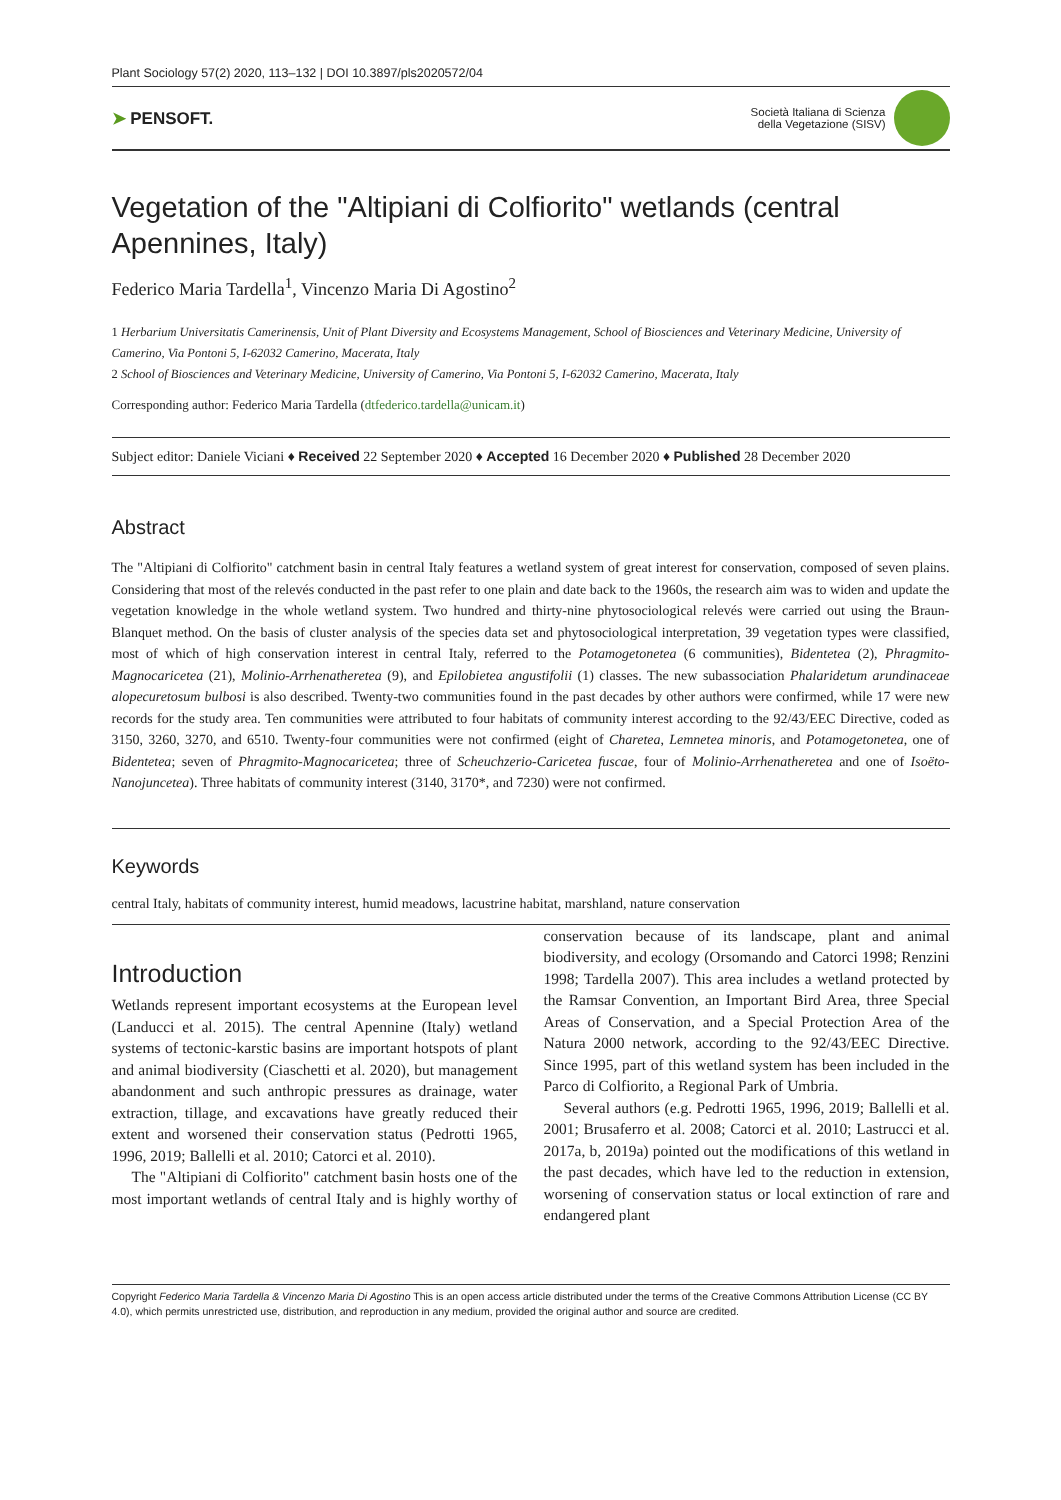Plant Sociology 57(2) 2020, 113–132 | DOI 10.3897/pls2020572/04
➤ PENSOFT.
Società Italiana di Scienza
della Vegetazione (SISV)
Vegetation of the "Altipiani di Colfiorito" wetlands (central Apennines, Italy)
Federico Maria Tardella<sup>1</sup>, Vincenzo Maria Di Agostino<sup>2</sup>
1 Herbarium Universitatis Camerinensis, Unit of Plant Diversity and Ecosystems Management, School of Biosciences and Veterinary Medicine, University of Camerino, Via Pontoni 5, I-62032 Camerino, Macerata, Italy
2 School of Biosciences and Veterinary Medicine, University of Camerino, Via Pontoni 5, I-62032 Camerino, Macerata, Italy
Corresponding author: Federico Maria Tardella (dtfederico.tardella@unicam.it)
Subject editor: Daniele Viciani ♦ Received 22 September 2020 ♦ Accepted 16 December 2020 ♦ Published 28 December 2020
Abstract
The "Altipiani di Colfiorito" catchment basin in central Italy features a wetland system of great interest for conservation, composed of seven plains. Considering that most of the relevés conducted in the past refer to one plain and date back to the 1960s, the research aim was to widen and update the vegetation knowledge in the whole wetland system. Two hundred and thirty-nine phytosociological relevés were carried out using the Braun-Blanquet method. On the basis of cluster analysis of the species data set and phytosociological interpretation, 39 vegetation types were classified, most of which of high conservation interest in central Italy, referred to the Potamogetonetea (6 communities), Bidentetea (2), Phragmito-Magnocaricetea (21), Molinio-Arrhenatheretea (9), and Epilobietea angustifolii (1) classes. The new subassociation Phalaridetum arundinaceae alopecuretosum bulbosi is also described. Twenty-two communities found in the past decades by other authors were confirmed, while 17 were new records for the study area. Ten communities were attributed to four habitats of community interest according to the 92/43/EEC Directive, coded as 3150, 3260, 3270, and 6510. Twenty-four communities were not confirmed (eight of Charetea, Lemnetea minoris, and Potamogetonetea, one of Bidentetea; seven of Phragmito-Magnocaricetea; three of Scheuchzerio-Caricetea fuscae, four of Molinio-Arrhenatheretea and one of Isoëto-Nanojuncetea). Three habitats of community interest (3140, 3170*, and 7230) were not confirmed.
Keywords
central Italy, habitats of community interest, humid meadows, lacustrine habitat, marshland, nature conservation
Introduction
Wetlands represent important ecosystems at the European level (Landucci et al. 2015). The central Apennine (Italy) wetland systems of tectonic-karstic basins are important hotspots of plant and animal biodiversity (Ciaschetti et al. 2020), but management abandonment and such anthropic pressures as drainage, water extraction, tillage, and excavations have greatly reduced their extent and worsened their conservation status (Pedrotti 1965, 1996, 2019; Ballelli et al. 2010; Catorci et al. 2010).
The "Altipiani di Colfiorito" catchment basin hosts one of the most important wetlands of central Italy and is highly worthy of conservation because of its landscape, plant and animal biodiversity, and ecology (Orsomando and Catorci 1998; Renzini 1998; Tardella 2007). This area includes a wetland protected by the Ramsar Convention, an Important Bird Area, three Special Areas of Conservation, and a Special Protection Area of the Natura 2000 network, according to the 92/43/EEC Directive. Since 1995, part of this wetland system has been included in the Parco di Colfiorito, a Regional Park of Umbria.
Several authors (e.g. Pedrotti 1965, 1996, 2019; Ballelli et al. 2001; Brusaferro et al. 2008; Catorci et al. 2010; Lastrucci et al. 2017a, b, 2019a) pointed out the modifications of this wetland in the past decades, which have led to the reduction in extension, worsening of conservation status or local extinction of rare and endangered plant
Copyright Federico Maria Tardella & Vincenzo Maria Di Agostino This is an open access article distributed under the terms of the Creative Commons Attribution License (CC BY 4.0), which permits unrestricted use, distribution, and reproduction in any medium, provided the original author and source are credited.